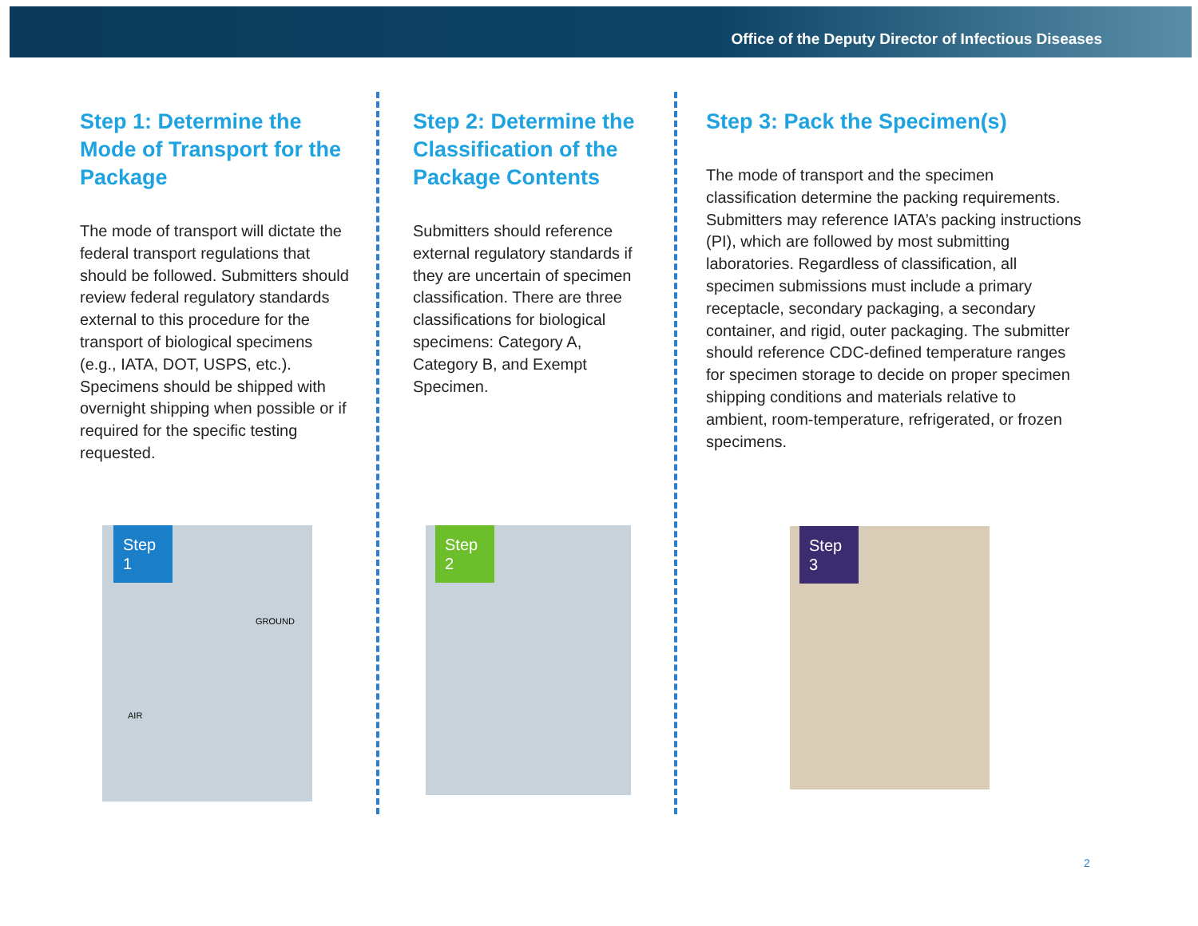Office of the Deputy Director of Infectious Diseases
Step 1: Determine the Mode of Transport for the Package
The mode of transport will dictate the federal transport regulations that should be followed. Submitters should review federal regulatory standards external to this procedure for the transport of biological specimens (e.g., IATA, DOT, USPS, etc.).
Specimens should be shipped with overnight shipping when possible or if required for the specific testing requested.
Step 2: Determine the Classification of the Package Contents
Submitters should reference external regulatory standards if they are uncertain of specimen classification. There are three classifications for biological specimens: Category A, Category B, and Exempt Specimen.
Step 3: Pack the Specimen(s)
The mode of transport and the specimen classification determine the packing requirements. Submitters may reference IATA’s packing instructions (PI), which are followed by most submitting laboratories. Regardless of classification, all specimen submissions must include a primary receptacle, secondary packaging, a secondary container, and rigid, outer packaging. The submitter should reference CDC-defined temperature ranges for specimen storage to decide on proper specimen shipping conditions and materials relative to ambient, room-temperature, refrigerated, or frozen specimens.
Step
1
GROUND
AIR
Step
2
Step
3
2